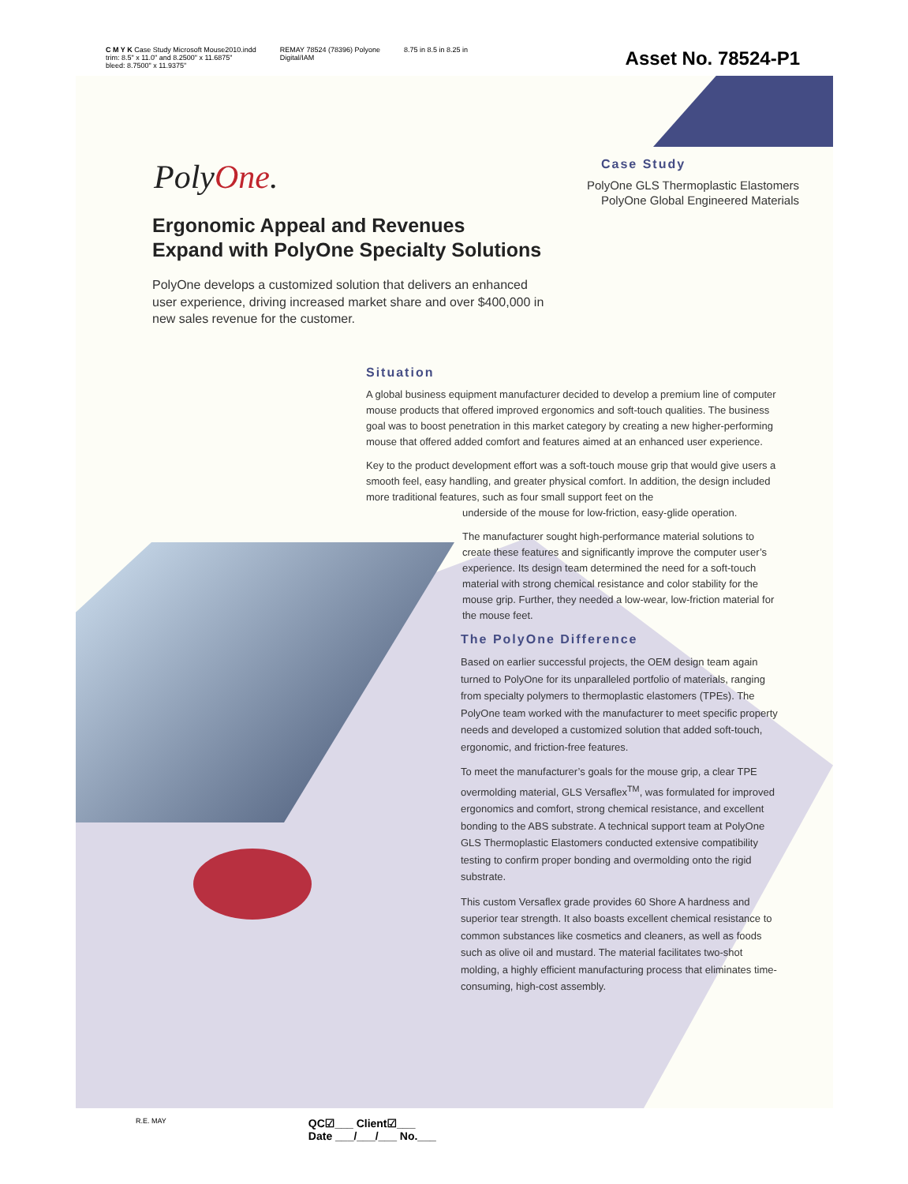C M Y K Case Study Microsoft Mouse2010.indd
trim: 8.5" x 11.0" and 8.2500" x 11.6875"
bleed: 8.7500" x 11.9375"
REMAY 78524 (78396) Polyone
Digital/IAM
8.75 in 8.5 in 8.25 in
Asset No. 78524-P1
PolyOne.
Case Study
PolyOne GLS Thermoplastic Elastomers
PolyOne Global Engineered Materials
Ergonomic Appeal and Revenues
Expand with PolyOne Specialty Solutions
PolyOne develops a customized solution that delivers an enhanced user experience, driving increased market share and over $400,000 in new sales revenue for the customer.
Situation
A global business equipment manufacturer decided to develop a premium line of computer mouse products that offered improved ergonomics and soft-touch qualities. The business goal was to boost penetration in this market category by creating a new higher-performing mouse that offered added comfort and features aimed at an enhanced user experience.
Key to the product development effort was a soft-touch mouse grip that would give users a smooth feel, easy handling, and greater physical comfort. In addition, the design included more traditional features, such as four small support feet on the
underside of the mouse for low-friction, easy-glide operation.
The manufacturer sought high-performance material solutions to create these features and significantly improve the computer user’s experience. Its design team determined the need for a soft-touch material with strong chemical resistance and color stability for the mouse grip. Further, they needed a low-wear, low-friction material for the mouse feet.
The PolyOne Difference
Based on earlier successful projects, the OEM design team again turned to PolyOne for its unparalleled portfolio of materials, ranging from specialty polymers to thermoplastic elastomers (TPEs). The PolyOne team worked with the manufacturer to meet specific property needs and developed a customized solution that added soft-touch, ergonomic, and friction-free features.
To meet the manufacturer’s goals for the mouse grip, a clear TPE overmolding material, GLS Versaflex<sup>TM</sup>, was formulated for improved ergonomics and comfort, strong chemical resistance, and excellent bonding to the ABS substrate. A technical support team at PolyOne GLS Thermoplastic Elastomers conducted extensive compatibility testing to confirm proper bonding and overmolding onto the rigid substrate.
This custom Versaflex grade provides 60 Shore A hardness and superior tear strength. It also boasts excellent chemical resistance to common substances like cosmetics and cleaners, as well as foods such as olive oil and mustard. The material facilitates two-shot molding, a highly efficient manufacturing process that eliminates time-consuming, high-cost assembly.
R.E. MAY QC☑___ Client☑___
Date ___/___/___ No.___